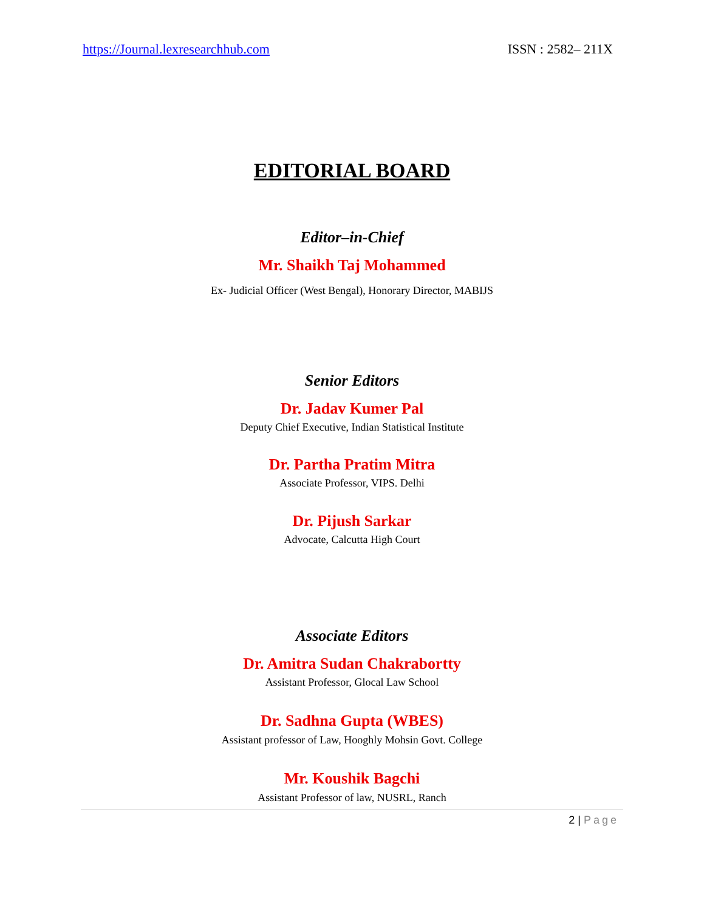https://Journal.lexresearchhub.com ISSN : 2582– 211X
EDITORIAL BOARD
Editor–in-Chief
Mr. Shaikh Taj Mohammed
Ex- Judicial Officer (West Bengal), Honorary Director, MABIJS
Senior Editors
Dr. Jadav Kumer Pal
Deputy Chief Executive, Indian Statistical Institute
Dr. Partha Pratim Mitra
Associate Professor, VIPS. Delhi
Dr. Pijush Sarkar
Advocate, Calcutta High Court
Associate Editors
Dr. Amitra Sudan Chakrabortty
Assistant Professor, Glocal Law School
Dr. Sadhna Gupta (WBES)
Assistant professor of Law, Hooghly Mohsin Govt. College
Mr. Koushik Bagchi
Assistant Professor of law, NUSRL, Ranch
2 | Page